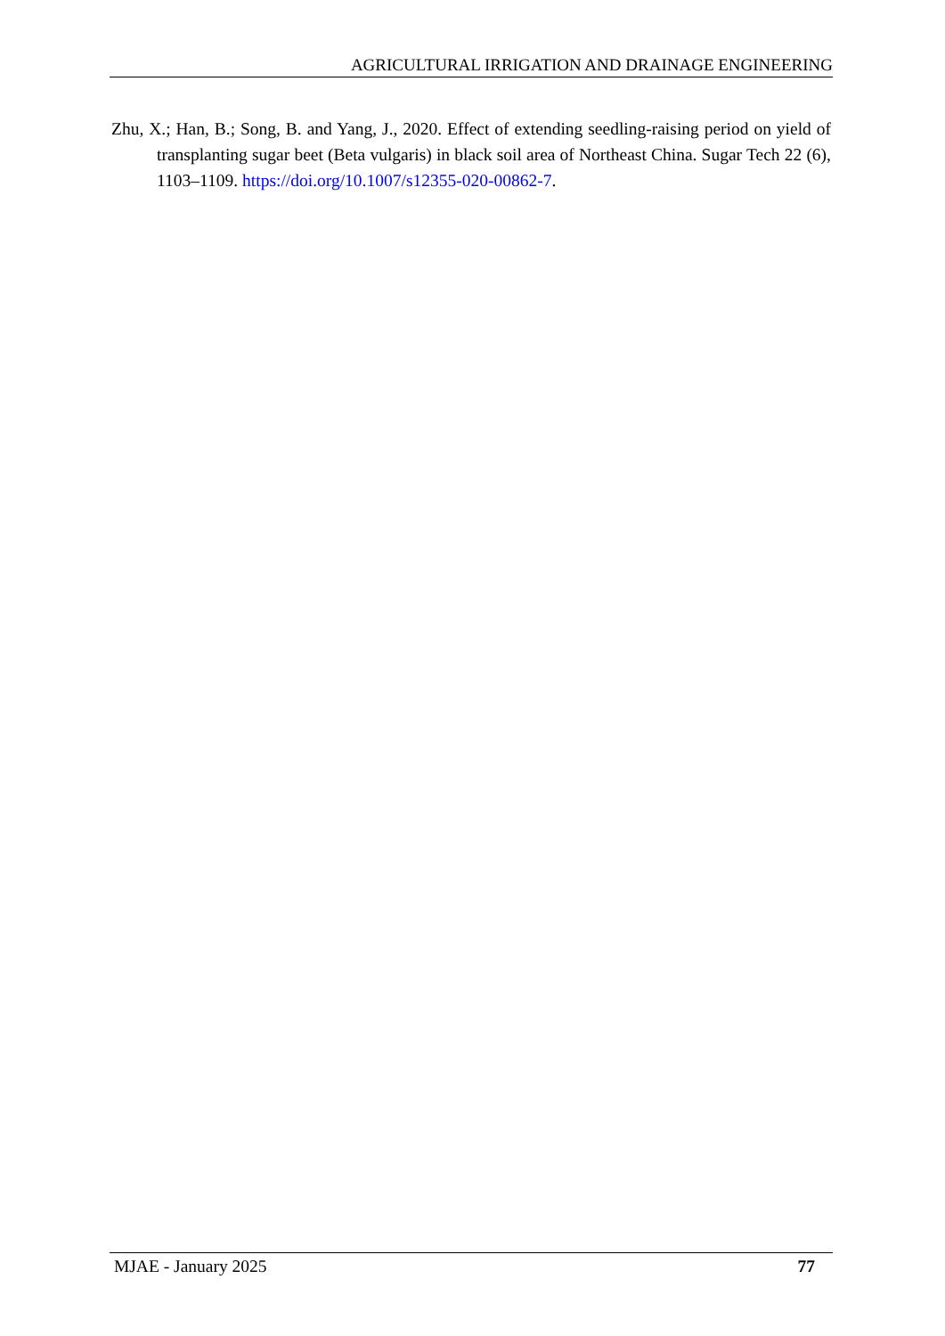AGRICULTURAL IRRIGATION AND DRAINAGE ENGINEERING
Zhu, X.; Han, B.; Song, B. and Yang, J., 2020. Effect of extending seedling-raising period on yield of transplanting sugar beet (Beta vulgaris) in black soil area of Northeast China. Sugar Tech 22 (6), 1103–1109. https://doi.org/10.1007/s12355-020-00862-7.
MJAE - January 2025 77